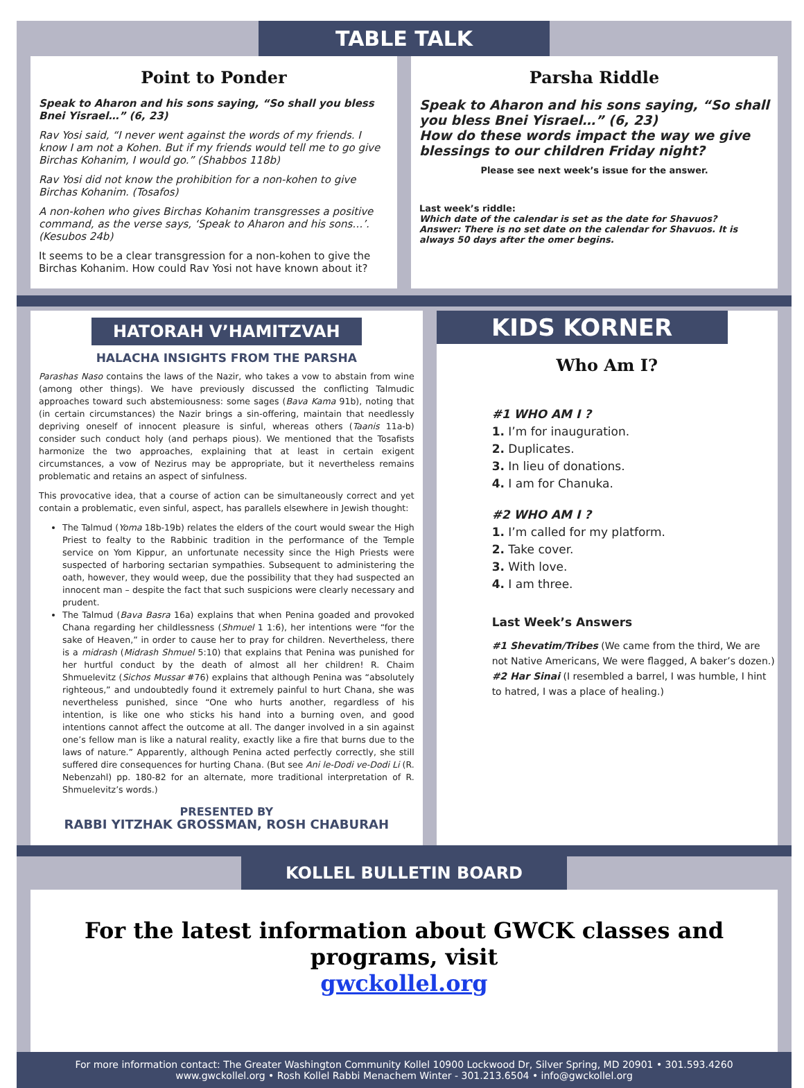TABLE TALK
Point to Ponder
Speak to Aharon and his sons saying, “So shall you bless Bnei Yisrael…” (6, 23)
Rav Yosi said, “I never went against the words of my friends. I know I am not a Kohen. But if my friends would tell me to go give Birchas Kohanim, I would go.” (Shabbos 118b)
Rav Yosi did not know the prohibition for a non-kohen to give Birchas Kohanim. (Tosafos)
A non-kohen who gives Birchas Kohanim transgresses a positive command, as the verse says, ‘Speak to Aharon and his sons…’. (Kesubos 24b)
It seems to be a clear transgression for a non-kohen to give the Birchas Kohanim. How could Rav Yosi not have known about it?
Parsha Riddle
Speak to Aharon and his sons saying, “So shall you bless Bnei Yisrael…” (6, 23)
How do these words impact the way we give blessings to our children Friday night?
Please see next week’s issue for the answer.
Last week’s riddle:
Which date of the calendar is set as the date for Shavuos?
Answer: There is no set date on the calendar for Shavuos. It is always 50 days after the omer begins.
HATORAH V’HAMITZVAH
HALACHA INSIGHTS FROM THE PARSHA
Parashas Naso contains the laws of the Nazir, who takes a vow to abstain from wine (among other things). We have previously discussed the conflicting Talmudic approaches toward such abstemiousness: some sages (Bava Kama 91b), noting that (in certain circumstances) the Nazir brings a sin-offering, maintain that needlessly depriving oneself of innocent pleasure is sinful, whereas others (Taanis 11a-b) consider such conduct holy (and perhaps pious). We mentioned that the Tosafists harmonize the two approaches, explaining that at least in certain exigent circumstances, a vow of Nezirus may be appropriate, but it nevertheless remains problematic and retains an aspect of sinfulness.
This provocative idea, that a course of action can be simultaneously correct and yet contain a problematic, even sinful, aspect, has parallels elsewhere in Jewish thought:
The Talmud (Yoma 18b-19b) relates the elders of the court would swear the High Priest to fealty to the Rabbinic tradition in the performance of the Temple service on Yom Kippur, an unfortunate necessity since the High Priests were suspected of harboring sectarian sympathies. Subsequent to administering the oath, however, they would weep, due the possibility that they had suspected an innocent man – despite the fact that such suspicions were clearly necessary and prudent.
The Talmud (Bava Basra 16a) explains that when Penina goaded and provoked Chana regarding her childlessness (Shmuel 1 1:6), her intentions were “for the sake of Heaven,” in order to cause her to pray for children. Nevertheless, there is a midrash (Midrash Shmuel 5:10) that explains that Penina was punished for her hurtful conduct by the death of almost all her children! R. Chaim Shmuelevitz (Sichos Mussar #76) explains that although Penina was “absolutely righteous,” and undoubtedly found it extremely painful to hurt Chana, she was nevertheless punished, since “One who hurts another, regardless of his intention, is like one who sticks his hand into a burning oven, and good intentions cannot affect the outcome at all. The danger involved in a sin against one’s fellow man is like a natural reality, exactly like a fire that burns due to the laws of nature.” Apparently, although Penina acted perfectly correctly, she still suffered dire consequences for hurting Chana. (But see Ani le-Dodi ve-Dodi Li (R. Nebenzahl) pp. 180-82 for an alternate, more traditional interpretation of R. Shmuelevitz’s words.)
PRESENTED BY
RABBI YITZHAK GROSSMAN, ROSH CHABURAH
KIDS KORNER
Who Am I?
#1 WHO AM I ?
1. I’m for inauguration.
2. Duplicates.
3. In lieu of donations.
4. I am for Chanuka.
#2 WHO AM I ?
1. I’m called for my platform.
2. Take cover.
3. With love.
4. I am three.
Last Week’s Answers
#1 Shevatim/Tribes (We came from the third, We are not Native Americans, We were flagged, A baker’s dozen.)
#2 Har Sinai (I resembled a barrel, I was humble, I hint to hatred, I was a place of healing.)
KOLLEL BULLETIN BOARD
For the latest information about GWCK classes and programs, visit
gwckollel.org
For more information contact: The Greater Washington Community Kollel 10900 Lockwood Dr, Silver Spring, MD 20901 • 301.593.4260
www.gwckollel.org • Rosh Kollel Rabbi Menachem Winter - 301.213.6504 • info@gwckollel.org